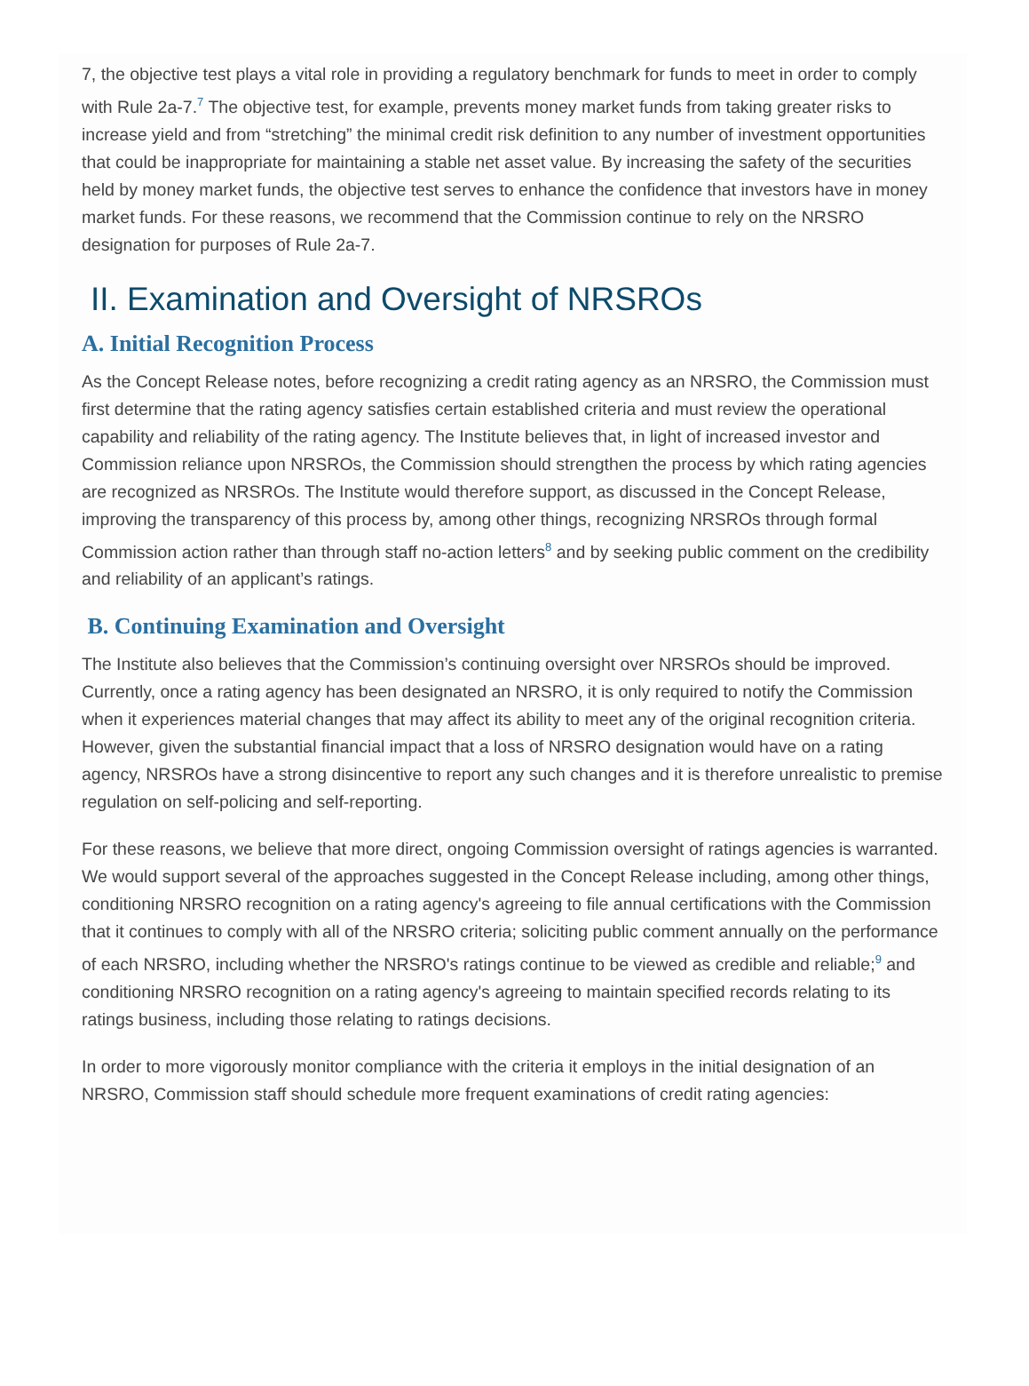7, the objective test plays a vital role in providing a regulatory benchmark for funds to meet in order to comply with Rule 2a-7.<sup>7</sup> The objective test, for example, prevents money market funds from taking greater risks to increase yield and from “stretching” the minimal credit risk definition to any number of investment opportunities that could be inappropriate for maintaining a stable net asset value. By increasing the safety of the securities held by money market funds, the objective test serves to enhance the confidence that investors have in money market funds. For these reasons, we recommend that the Commission continue to rely on the NRSRO designation for purposes of Rule 2a-7.
II. Examination and Oversight of NRSROs
A. Initial Recognition Process
As the Concept Release notes, before recognizing a credit rating agency as an NRSRO, the Commission must first determine that the rating agency satisfies certain established criteria and must review the operational capability and reliability of the rating agency. The Institute believes that, in light of increased investor and Commission reliance upon NRSROs, the Commission should strengthen the process by which rating agencies are recognized as NRSROs. The Institute would therefore support, as discussed in the Concept Release, improving the transparency of this process by, among other things, recognizing NRSROs through formal Commission action rather than through staff no-action letters<sup>8</sup> and by seeking public comment on the credibility and reliability of an applicant’s ratings.
B. Continuing Examination and Oversight
The Institute also believes that the Commission’s continuing oversight over NRSROs should be improved. Currently, once a rating agency has been designated an NRSRO, it is only required to notify the Commission when it experiences material changes that may affect its ability to meet any of the original recognition criteria. However, given the substantial financial impact that a loss of NRSRO designation would have on a rating agency, NRSROs have a strong disincentive to report any such changes and it is therefore unrealistic to premise regulation on self-policing and self-reporting.
For these reasons, we believe that more direct, ongoing Commission oversight of ratings agencies is warranted. We would support several of the approaches suggested in the Concept Release including, among other things, conditioning NRSRO recognition on a rating agency's agreeing to file annual certifications with the Commission that it continues to comply with all of the NRSRO criteria; soliciting public comment annually on the performance of each NRSRO, including whether the NRSRO's ratings continue to be viewed as credible and reliable;<sup>9</sup> and conditioning NRSRO recognition on a rating agency's agreeing to maintain specified records relating to its ratings business, including those relating to ratings decisions.
In order to more vigorously monitor compliance with the criteria it employs in the initial designation of an NRSRO, Commission staff should schedule more frequent examinations of credit rating agencies: